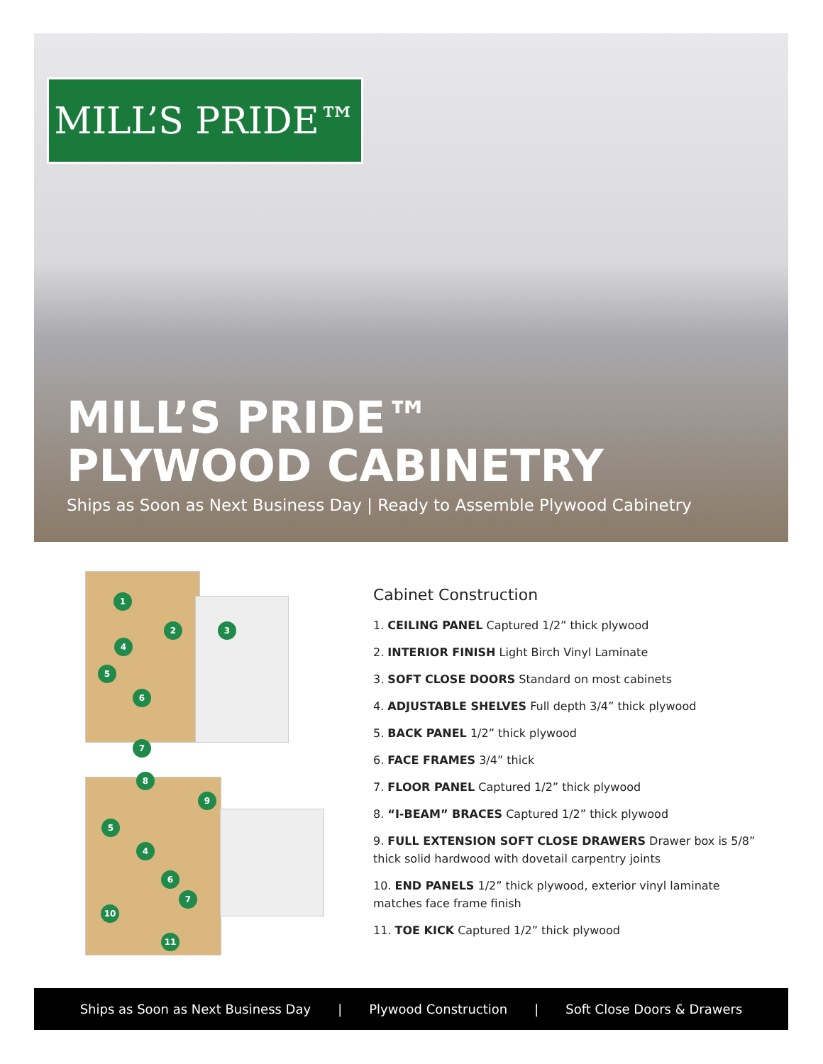MILL’S PRIDE™
MILL’S PRIDE™
PLYWOOD CABINETRY
Ships as Soon as Next Business Day | Ready to Assemble Plywood Cabinetry
1
2 3
4
5
6
7
8
9
5
4
6
7
10
11
Cabinet Construction
1. CEILING PANEL Captured 1/2” thick plywood
2. INTERIOR FINISH Light Birch Vinyl Laminate
3. SOFT CLOSE DOORS Standard on most cabinets
4. ADJUSTABLE SHELVES Full depth 3/4” thick plywood
5. BACK PANEL 1/2” thick plywood
6. FACE FRAMES 3/4” thick
7. FLOOR PANEL Captured 1/2” thick plywood
8. “I-BEAM” BRACES Captured 1/2” thick plywood
9. FULL EXTENSION SOFT CLOSE DRAWERS Drawer box is 5/8” thick solid hardwood with dovetail carpentry joints
10. END PANELS 1/2” thick plywood, exterior vinyl laminate matches face frame finish
11. TOE KICK Captured 1/2” thick plywood
Ships as Soon as Next Business Day | Plywood Construction | Soft Close Doors & Drawers